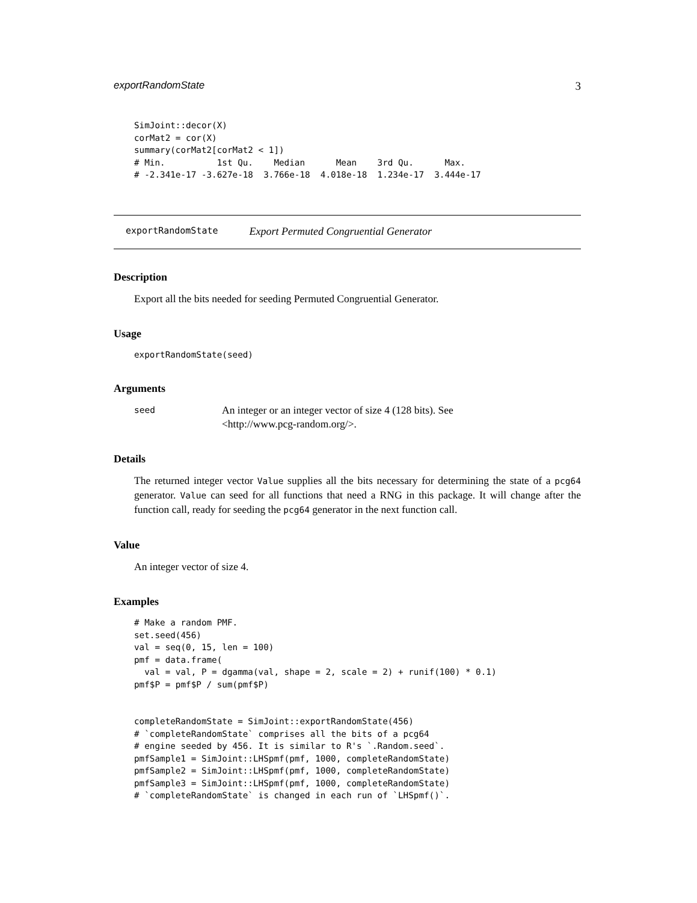exportRandomState 3
SimJoint::decor(X)
corMat2 = cor(X)
summary(corMat2[corMat2 < 1])
# Min.          1st Qu.    Median      Mean    3rd Qu.      Max.
# -2.341e-17 -3.627e-18  3.766e-18  4.018e-18  1.234e-17  3.444e-17
exportRandomState Export Permuted Congruential Generator
Description
Export all the bits needed for seeding Permuted Congruential Generator.
Usage
exportRandomState(seed)
Arguments
seed An integer or an integer vector of size 4 (128 bits). See
<http://www.pcg-random.org/>.
Details
The returned integer vector Value supplies all the bits necessary for determining the state of a pcg64 generator. Value can seed for all functions that need a RNG in this package. It will change after the function call, ready for seeding the pcg64 generator in the next function call.
Value
An integer vector of size 4.
Examples
# Make a random PMF.
set.seed(456)
val = seq(0, 15, len = 100)
pmf = data.frame(
  val = val, P = dgamma(val, shape = 2, scale = 2) + runif(100) * 0.1)
pmf$P = pmf$P / sum(pmf$P)


completeRandomState = SimJoint::exportRandomState(456)
# `completeRandomState` comprises all the bits of a pcg64
# engine seeded by 456. It is similar to R's `.Random.seed`.
pmfSample1 = SimJoint::LHSpmf(pmf, 1000, completeRandomState)
pmfSample2 = SimJoint::LHSpmf(pmf, 1000, completeRandomState)
pmfSample3 = SimJoint::LHSpmf(pmf, 1000, completeRandomState)
# `completeRandomState` is changed in each run of `LHSpmf()`.